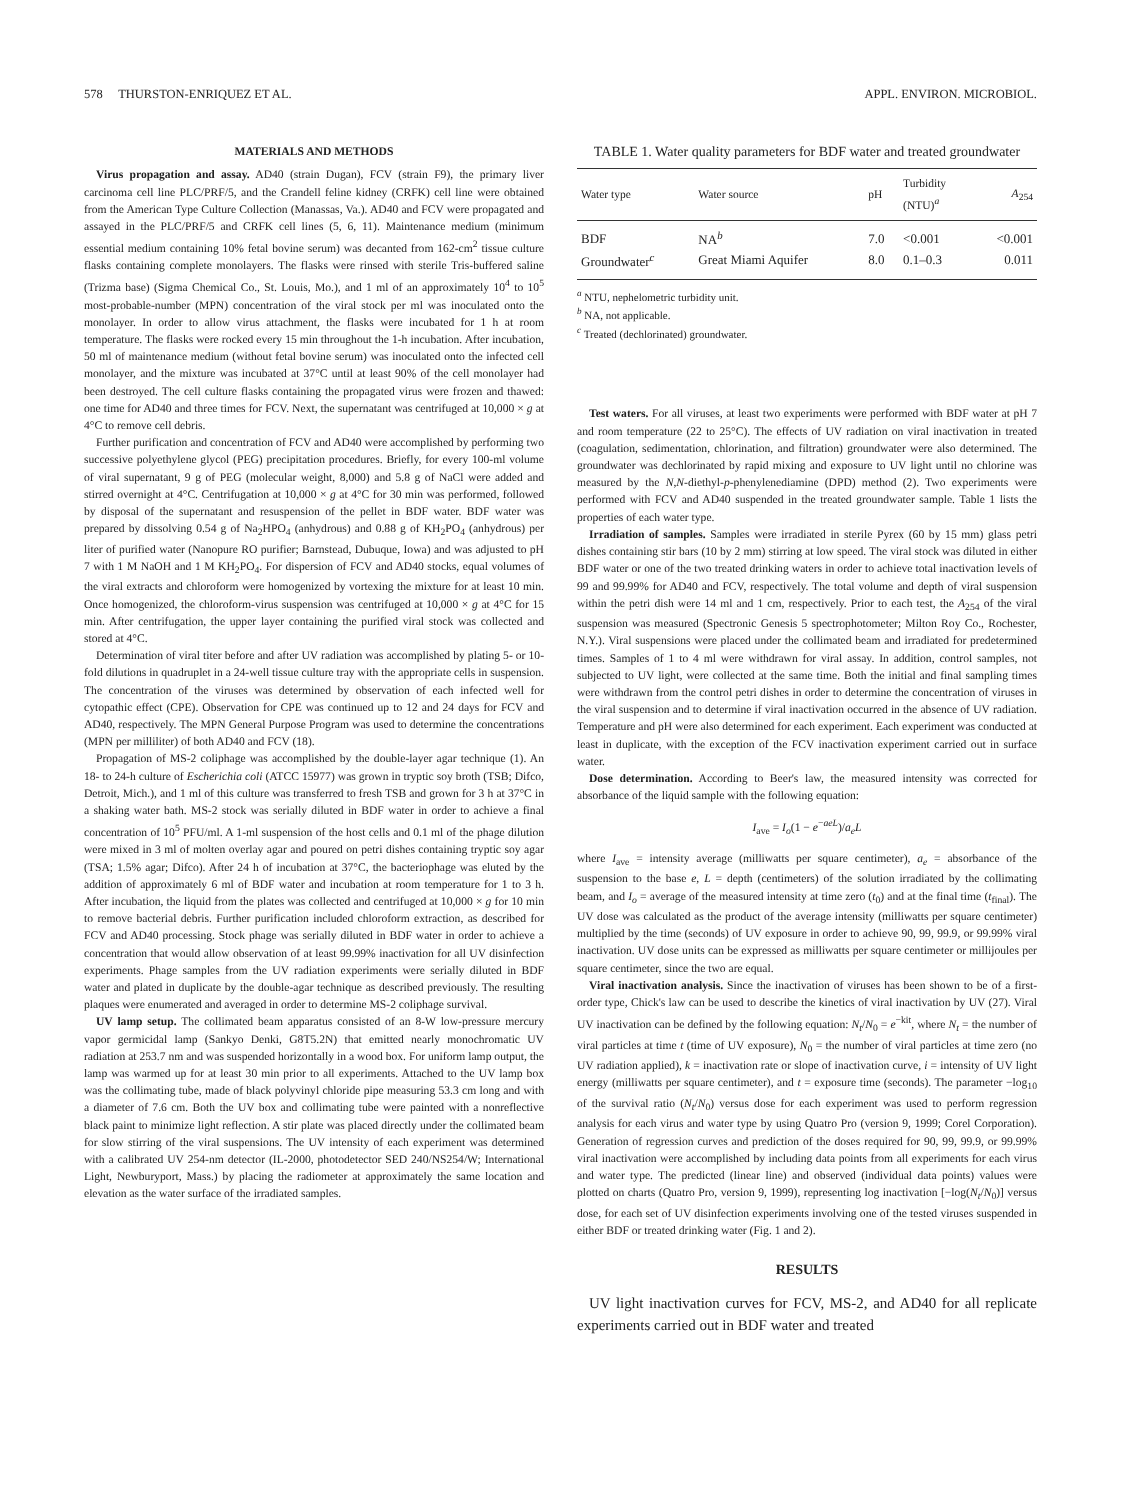578 THURSTON-ENRIQUEZ ET AL. APPL. ENVIRON. MICROBIOL.
MATERIALS AND METHODS
Virus propagation and assay. AD40 (strain Dugan), FCV (strain F9), the primary liver carcinoma cell line PLC/PRF/5, and the Crandell feline kidney (CRFK) cell line were obtained from the American Type Culture Collection (Manassas, Va.). AD40 and FCV were propagated and assayed in the PLC/PRF/5 and CRFK cell lines (5, 6, 11). Maintenance medium (minimum essential medium containing 10% fetal bovine serum) was decanted from 162-cm<sup>2</sup> tissue culture flasks containing complete monolayers. The flasks were rinsed with sterile Tris-buffered saline (Trizma base) (Sigma Chemical Co., St. Louis, Mo.), and 1 ml of an approximately 10<sup>4</sup> to 10<sup>5</sup> most-probable-number (MPN) concentration of the viral stock per ml was inoculated onto the monolayer. In order to allow virus attachment, the flasks were incubated for 1 h at room temperature. The flasks were rocked every 15 min throughout the 1-h incubation. After incubation, 50 ml of maintenance medium (without fetal bovine serum) was inoculated onto the infected cell monolayer, and the mixture was incubated at 37°C until at least 90% of the cell monolayer had been destroyed. The cell culture flasks containing the propagated virus were frozen and thawed: one time for AD40 and three times for FCV. Next, the supernatant was centrifuged at 10,000 × g at 4°C to remove cell debris.
Further purification and concentration of FCV and AD40 were accomplished by performing two successive polyethylene glycol (PEG) precipitation procedures. Briefly, for every 100-ml volume of viral supernatant, 9 g of PEG (molecular weight, 8,000) and 5.8 g of NaCl were added and stirred overnight at 4°C. Centrifugation at 10,000 × g at 4°C for 30 min was performed, followed by disposal of the supernatant and resuspension of the pellet in BDF water. BDF water was prepared by dissolving 0.54 g of Na<sub>2</sub>HPO<sub>4</sub> (anhydrous) and 0.88 g of KH<sub>2</sub>PO<sub>4</sub> (anhydrous) per liter of purified water (Nanopure RO purifier; Barnstead, Dubuque, Iowa) and was adjusted to pH 7 with 1 M NaOH and 1 M KH<sub>2</sub>PO<sub>4</sub>. For dispersion of FCV and AD40 stocks, equal volumes of the viral extracts and chloroform were homogenized by vortexing the mixture for at least 10 min. Once homogenized, the chloroform-virus suspension was centrifuged at 10,000 × g at 4°C for 15 min. After centrifugation, the upper layer containing the purified viral stock was collected and stored at 4°C.
Determination of viral titer before and after UV radiation was accomplished by plating 5- or 10-fold dilutions in quadruplet in a 24-well tissue culture tray with the appropriate cells in suspension. The concentration of the viruses was determined by observation of each infected well for cytopathic effect (CPE). Observation for CPE was continued up to 12 and 24 days for FCV and AD40, respectively. The MPN General Purpose Program was used to determine the concentrations (MPN per milliliter) of both AD40 and FCV (18).
Propagation of MS-2 coliphage was accomplished by the double-layer agar technique (1). An 18- to 24-h culture of Escherichia coli (ATCC 15977) was grown in tryptic soy broth (TSB; Difco, Detroit, Mich.), and 1 ml of this culture was transferred to fresh TSB and grown for 3 h at 37°C in a shaking water bath. MS-2 stock was serially diluted in BDF water in order to achieve a final concentration of 10<sup>5</sup> PFU/ml. A 1-ml suspension of the host cells and 0.1 ml of the phage dilution were mixed in 3 ml of molten overlay agar and poured on petri dishes containing tryptic soy agar (TSA; 1.5% agar; Difco). After 24 h of incubation at 37°C, the bacteriophage was eluted by the addition of approximately 6 ml of BDF water and incubation at room temperature for 1 to 3 h. After incubation, the liquid from the plates was collected and centrifuged at 10,000 × g for 10 min to remove bacterial debris. Further purification included chloroform extraction, as described for FCV and AD40 processing. Stock phage was serially diluted in BDF water in order to achieve a concentration that would allow observation of at least 99.99% inactivation for all UV disinfection experiments. Phage samples from the UV radiation experiments were serially diluted in BDF water and plated in duplicate by the double-agar technique as described previously. The resulting plaques were enumerated and averaged in order to determine MS-2 coliphage survival.
UV lamp setup. The collimated beam apparatus consisted of an 8-W low-pressure mercury vapor germicidal lamp (Sankyo Denki, G8T5.2N) that emitted nearly monochromatic UV radiation at 253.7 nm and was suspended horizontally in a wood box. For uniform lamp output, the lamp was warmed up for at least 30 min prior to all experiments. Attached to the UV lamp box was the collimating tube, made of black polyvinyl chloride pipe measuring 53.3 cm long and with a diameter of 7.6 cm. Both the UV box and collimating tube were painted with a nonreflective black paint to minimize light reflection. A stir plate was placed directly under the collimated beam for slow stirring of the viral suspensions. The UV intensity of each experiment was determined with a calibrated UV 254-nm detector (IL-2000, photodetector SED 240/NS254/W; International Light, Newburyport, Mass.) by placing the radiometer at approximately the same location and elevation as the water surface of the irradiated samples.
TABLE 1. Water quality parameters for BDF water and treated groundwater
| Water type | Water source | pH | Turbidity (NTU)<sup>a</sup> | A<sub>254</sub> |
| --- | --- | --- | --- | --- |
| BDF | NA<sup>b</sup> | 7.0 | <0.001 | <0.001 |
| Groundwater<sup>c</sup> | Great Miami Aquifer | 8.0 | 0.1–0.3 | 0.011 |
<sup>a</sup> NTU, nephelometric turbidity unit.
<sup>b</sup> NA, not applicable.
<sup>c</sup> Treated (dechlorinated) groundwater.
Test waters. For all viruses, at least two experiments were performed with BDF water at pH 7 and room temperature (22 to 25°C). The effects of UV radiation on viral inactivation in treated (coagulation, sedimentation, chlorination, and filtration) groundwater were also determined. The groundwater was dechlorinated by rapid mixing and exposure to UV light until no chlorine was measured by the N,N-diethyl-p-phenylenediamine (DPD) method (2). Two experiments were performed with FCV and AD40 suspended in the treated groundwater sample. Table 1 lists the properties of each water type.
Irradiation of samples. Samples were irradiated in sterile Pyrex (60 by 15 mm) glass petri dishes containing stir bars (10 by 2 mm) stirring at low speed. The viral stock was diluted in either BDF water or one of the two treated drinking waters in order to achieve total inactivation levels of 99 and 99.99% for AD40 and FCV, respectively. The total volume and depth of viral suspension within the petri dish were 14 ml and 1 cm, respectively. Prior to each test, the A<sub>254</sub> of the viral suspension was measured (Spectronic Genesis 5 spectrophotometer; Milton Roy Co., Rochester, N.Y.). Viral suspensions were placed under the collimated beam and irradiated for predetermined times. Samples of 1 to 4 ml were withdrawn for viral assay. In addition, control samples, not subjected to UV light, were collected at the same time. Both the initial and final sampling times were withdrawn from the control petri dishes in order to determine the concentration of viruses in the viral suspension and to determine if viral inactivation occurred in the absence of UV radiation. Temperature and pH were also determined for each experiment. Each experiment was conducted at least in duplicate, with the exception of the FCV inactivation experiment carried out in surface water.
Dose determination. According to Beer's law, the measured intensity was corrected for absorbance of the liquid sample with the following equation:
I<sub>ave</sub> = I<sub>o</sub>(1 − e<sup>−aeL</sup>)/a<sub>e</sub>L
where I<sub>ave</sub> = intensity average (milliwatts per square centimeter), a<sub>e</sub> = absorbance of the suspension to the base e, L = depth (centimeters) of the solution irradiated by the collimating beam, and I<sub>o</sub> = average of the measured intensity at time zero (t<sub>0</sub>) and at the final time (t<sub>final</sub>). The UV dose was calculated as the product of the average intensity (milliwatts per square centimeter) multiplied by the time (seconds) of UV exposure in order to achieve 90, 99, 99.9, or 99.99% viral inactivation. UV dose units can be expressed as milliwatts per square centimeter or millijoules per square centimeter, since the two are equal.
Viral inactivation analysis. Since the inactivation of viruses has been shown to be of a first-order type, Chick's law can be used to describe the kinetics of viral inactivation by UV (27). Viral UV inactivation can be defined by the following equation: N<sub>t</sub>/N<sub>0</sub> = e<sup>−kit</sup>, where N<sub>t</sub> = the number of viral particles at time t (time of UV exposure), N<sub>0</sub> = the number of viral particles at time zero (no UV radiation applied), k = inactivation rate or slope of inactivation curve, i = intensity of UV light energy (milliwatts per square centimeter), and t = exposure time (seconds). The parameter −log<sub>10</sub> of the survival ratio (N<sub>t</sub>/N<sub>0</sub>) versus dose for each experiment was used to perform regression analysis for each virus and water type by using Quatro Pro (version 9, 1999; Corel Corporation). Generation of regression curves and prediction of the doses required for 90, 99, 99.9, or 99.99% viral inactivation were accomplished by including data points from all experiments for each virus and water type. The predicted (linear line) and observed (individual data points) values were plotted on charts (Quatro Pro, version 9, 1999), representing log inactivation [−log(N<sub>t</sub>/N<sub>0</sub>)] versus dose, for each set of UV disinfection experiments involving one of the tested viruses suspended in either BDF or treated drinking water (Fig. 1 and 2).
RESULTS
UV light inactivation curves for FCV, MS-2, and AD40 for all replicate experiments carried out in BDF water and treated